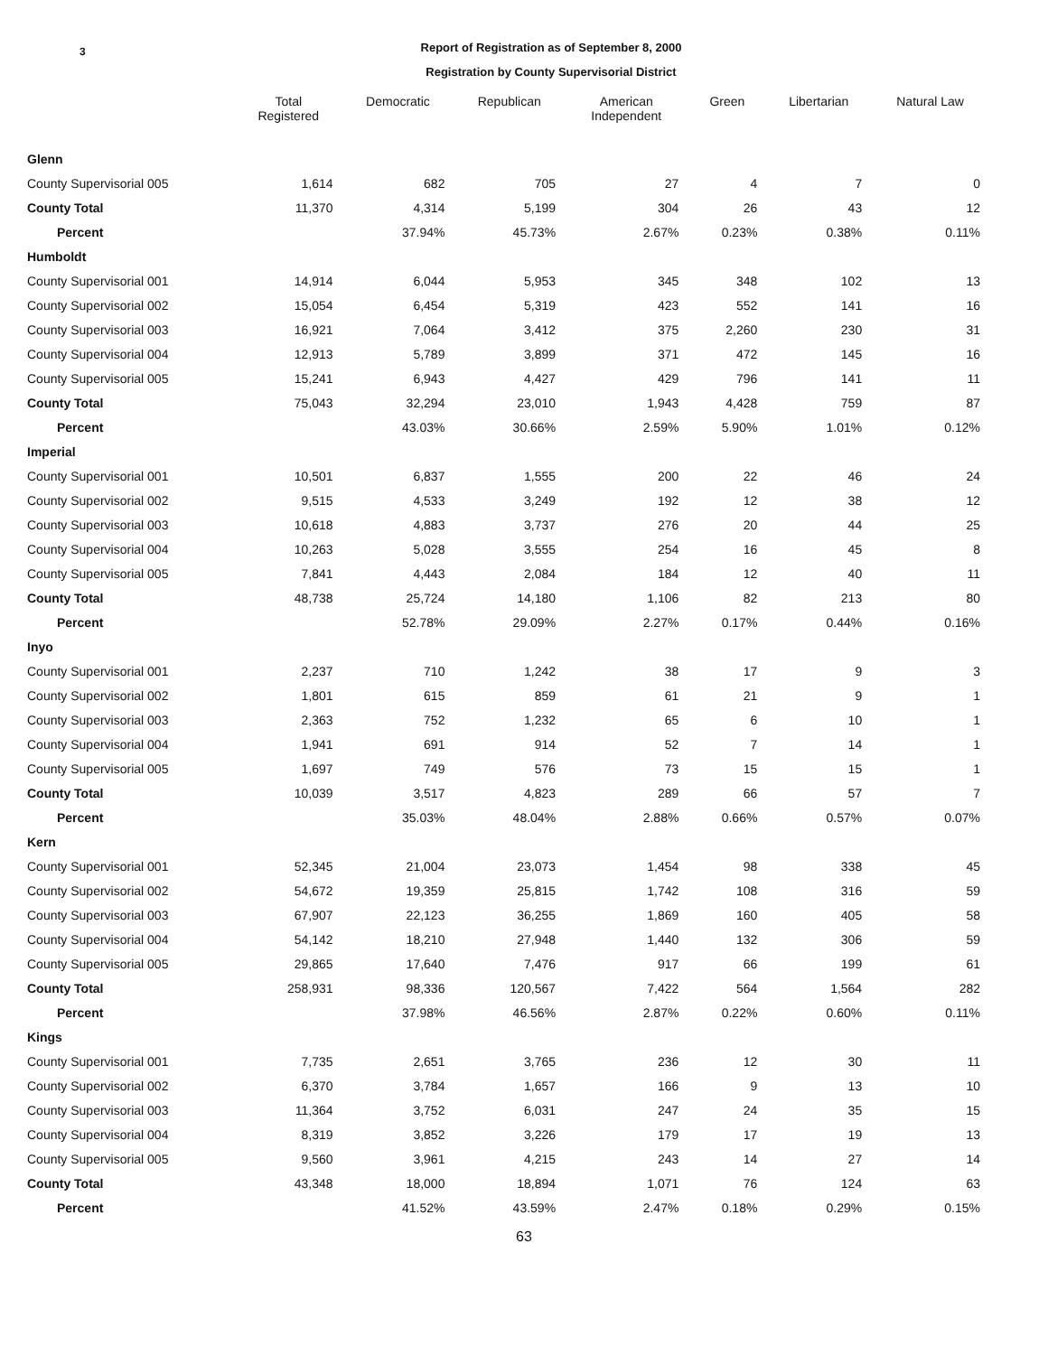3
Report of Registration as of September 8, 2000
Registration by County Supervisorial District
| | Total Registered | Democratic | Republican | American Independent | Green | Libertarian | Natural Law |
| --- | --- | --- | --- | --- | --- | --- | --- |
| Glenn | | | | | | | |
| County Supervisorial 005 | 1,614 | 682 | 705 | 27 | 4 | 7 | 0 |
| County Total | 11,370 | 4,314 | 5,199 | 304 | 26 | 43 | 12 |
| Percent | | 37.94% | 45.73% | 2.67% | 0.23% | 0.38% | 0.11% |
| Humboldt | | | | | | | |
| County Supervisorial 001 | 14,914 | 6,044 | 5,953 | 345 | 348 | 102 | 13 |
| County Supervisorial 002 | 15,054 | 6,454 | 5,319 | 423 | 552 | 141 | 16 |
| County Supervisorial 003 | 16,921 | 7,064 | 3,412 | 375 | 2,260 | 230 | 31 |
| County Supervisorial 004 | 12,913 | 5,789 | 3,899 | 371 | 472 | 145 | 16 |
| County Supervisorial 005 | 15,241 | 6,943 | 4,427 | 429 | 796 | 141 | 11 |
| County Total | 75,043 | 32,294 | 23,010 | 1,943 | 4,428 | 759 | 87 |
| Percent | | 43.03% | 30.66% | 2.59% | 5.90% | 1.01% | 0.12% |
| Imperial | | | | | | | |
| County Supervisorial 001 | 10,501 | 6,837 | 1,555 | 200 | 22 | 46 | 24 |
| County Supervisorial 002 | 9,515 | 4,533 | 3,249 | 192 | 12 | 38 | 12 |
| County Supervisorial 003 | 10,618 | 4,883 | 3,737 | 276 | 20 | 44 | 25 |
| County Supervisorial 004 | 10,263 | 5,028 | 3,555 | 254 | 16 | 45 | 8 |
| County Supervisorial 005 | 7,841 | 4,443 | 2,084 | 184 | 12 | 40 | 11 |
| County Total | 48,738 | 25,724 | 14,180 | 1,106 | 82 | 213 | 80 |
| Percent | | 52.78% | 29.09% | 2.27% | 0.17% | 0.44% | 0.16% |
| Inyo | | | | | | | |
| County Supervisorial 001 | 2,237 | 710 | 1,242 | 38 | 17 | 9 | 3 |
| County Supervisorial 002 | 1,801 | 615 | 859 | 61 | 21 | 9 | 1 |
| County Supervisorial 003 | 2,363 | 752 | 1,232 | 65 | 6 | 10 | 1 |
| County Supervisorial 004 | 1,941 | 691 | 914 | 52 | 7 | 14 | 1 |
| County Supervisorial 005 | 1,697 | 749 | 576 | 73 | 15 | 15 | 1 |
| County Total | 10,039 | 3,517 | 4,823 | 289 | 66 | 57 | 7 |
| Percent | | 35.03% | 48.04% | 2.88% | 0.66% | 0.57% | 0.07% |
| Kern | | | | | | | |
| County Supervisorial 001 | 52,345 | 21,004 | 23,073 | 1,454 | 98 | 338 | 45 |
| County Supervisorial 002 | 54,672 | 19,359 | 25,815 | 1,742 | 108 | 316 | 59 |
| County Supervisorial 003 | 67,907 | 22,123 | 36,255 | 1,869 | 160 | 405 | 58 |
| County Supervisorial 004 | 54,142 | 18,210 | 27,948 | 1,440 | 132 | 306 | 59 |
| County Supervisorial 005 | 29,865 | 17,640 | 7,476 | 917 | 66 | 199 | 61 |
| County Total | 258,931 | 98,336 | 120,567 | 7,422 | 564 | 1,564 | 282 |
| Percent | | 37.98% | 46.56% | 2.87% | 0.22% | 0.60% | 0.11% |
| Kings | | | | | | | |
| County Supervisorial 001 | 7,735 | 2,651 | 3,765 | 236 | 12 | 30 | 11 |
| County Supervisorial 002 | 6,370 | 3,784 | 1,657 | 166 | 9 | 13 | 10 |
| County Supervisorial 003 | 11,364 | 3,752 | 6,031 | 247 | 24 | 35 | 15 |
| County Supervisorial 004 | 8,319 | 3,852 | 3,226 | 179 | 17 | 19 | 13 |
| County Supervisorial 005 | 9,560 | 3,961 | 4,215 | 243 | 14 | 27 | 14 |
| County Total | 43,348 | 18,000 | 18,894 | 1,071 | 76 | 124 | 63 |
| Percent | | 41.52% | 43.59% | 2.47% | 0.18% | 0.29% | 0.15% |
63